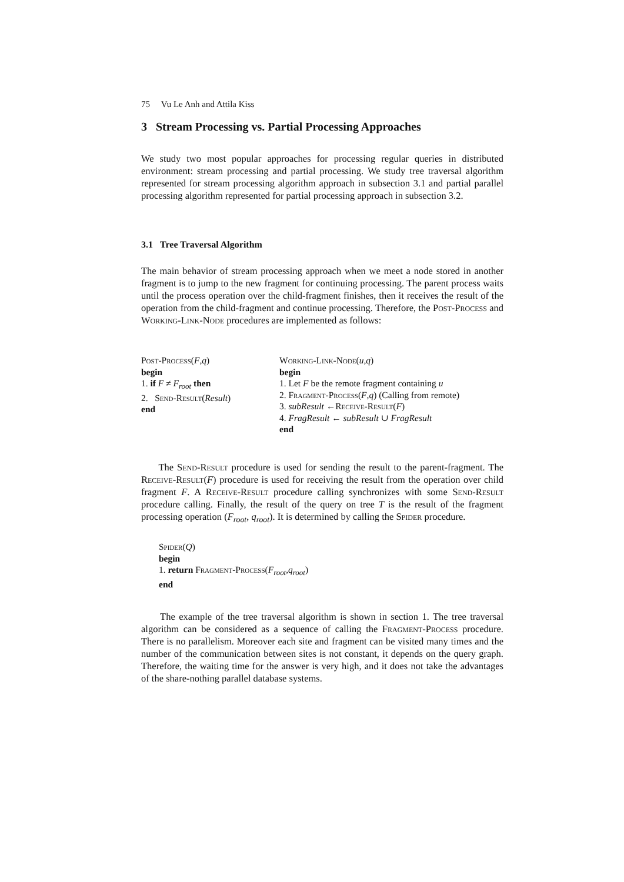75 Vu Le Anh and Attila Kiss
3 Stream Processing vs. Partial Processing Approaches
We study two most popular approaches for processing regular queries in distributed environment: stream processing and partial processing. We study tree traversal algorithm represented for stream processing algorithm approach in subsection 3.1 and partial parallel processing algorithm represented for partial processing approach in subsection 3.2.
3.1 Tree Traversal Algorithm
The main behavior of stream processing approach when we meet a node stored in another fragment is to jump to the new fragment for continuing processing. The parent process waits until the process operation over the child-fragment finishes, then it receives the result of the operation from the child-fragment and continue processing. Therefore, the Post-Process and Working-Link-Node procedures are implemented as follows:
Post-Process(F,q)
begin
1. if F ≠ F<sub>root</sub> then
2. Send-Result(Result)
end
Working-Link-Node(u,q)
begin
1. Let F be the remote fragment containing u
2. Fragment-Process(F,q) (Calling from remote)
3. subResult ←Receive-Result(F)
4. FragResult ← subResult ∪ FragResult
end
The Send-Result procedure is used for sending the result to the parent-fragment. The Receive-Result(F) procedure is used for receiving the result from the operation over child fragment F. A Receive-Result procedure calling synchronizes with some Send-Result procedure calling. Finally, the result of the query on tree T is the result of the fragment processing operation (F<sub>root</sub>, q<sub>root</sub>). It is determined by calling the Spider procedure.
Spider(Q)
begin
1. return Fragment-Process(F<sub>root</sub>,q<sub>root</sub>)
end
The example of the tree traversal algorithm is shown in section 1. The tree traversal algorithm can be considered as a sequence of calling the Fragment-Process procedure. There is no parallelism. Moreover each site and fragment can be visited many times and the number of the communication between sites is not constant, it depends on the query graph. Therefore, the waiting time for the answer is very high, and it does not take the advantages of the share-nothing parallel database systems.